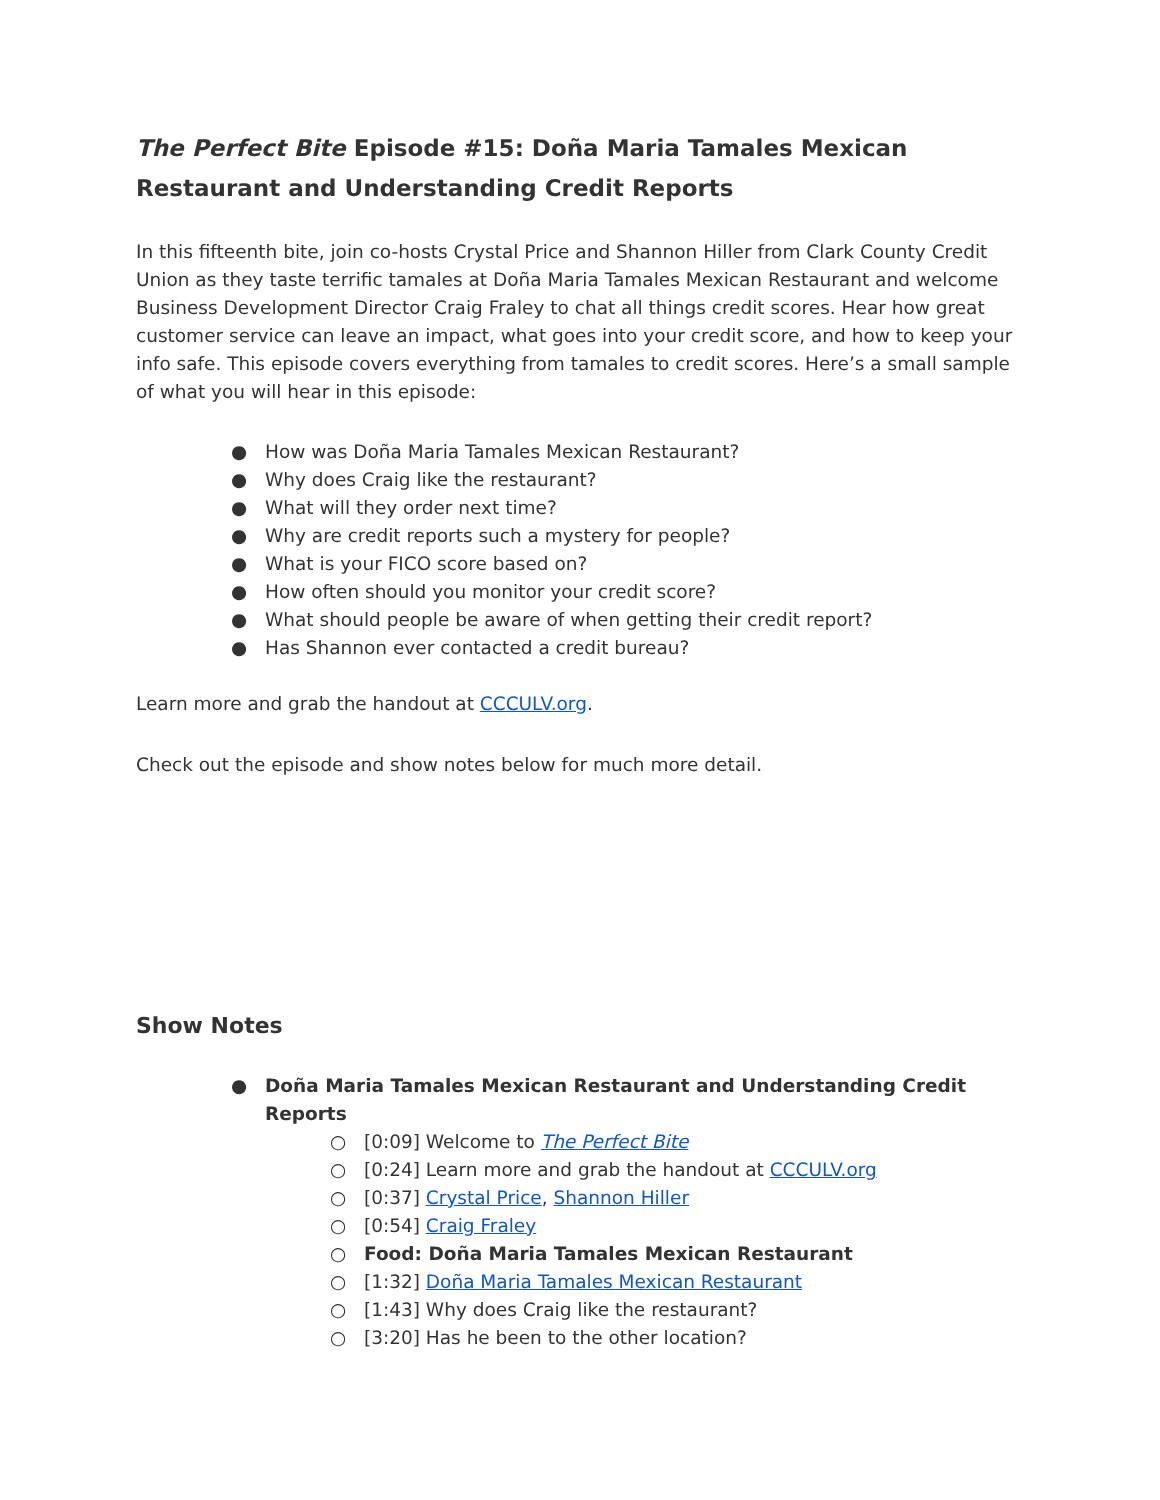The Perfect Bite Episode #15: Doña Maria Tamales Mexican Restaurant and Understanding Credit Reports
In this fifteenth bite, join co-hosts Crystal Price and Shannon Hiller from Clark County Credit Union as they taste terrific tamales at Doña Maria Tamales Mexican Restaurant and welcome Business Development Director Craig Fraley to chat all things credit scores. Hear how great customer service can leave an impact, what goes into your credit score, and how to keep your info safe. This episode covers everything from tamales to credit scores. Here’s a small sample of what you will hear in this episode:
● How was Doña Maria Tamales Mexican Restaurant?
● Why does Craig like the restaurant?
● What will they order next time?
● Why are credit reports such a mystery for people?
● What is your FICO score based on?
● How often should you monitor your credit score?
● What should people be aware of when getting their credit report?
● Has Shannon ever contacted a credit bureau?
Learn more and grab the handout at CCCULV.org.
Check out the episode and show notes below for much more detail.
Show Notes
● Doña Maria Tamales Mexican Restaurant and Understanding Credit Reports
○ [0:09] Welcome to The Perfect Bite
○ [0:24] Learn more and grab the handout at CCCULV.org
○ [0:37] Crystal Price, Shannon Hiller
○ [0:54] Craig Fraley
○ Food: Doña Maria Tamales Mexican Restaurant
○ [1:32] Doña Maria Tamales Mexican Restaurant
○ [1:43] Why does Craig like the restaurant?
○ [3:20] Has he been to the other location?